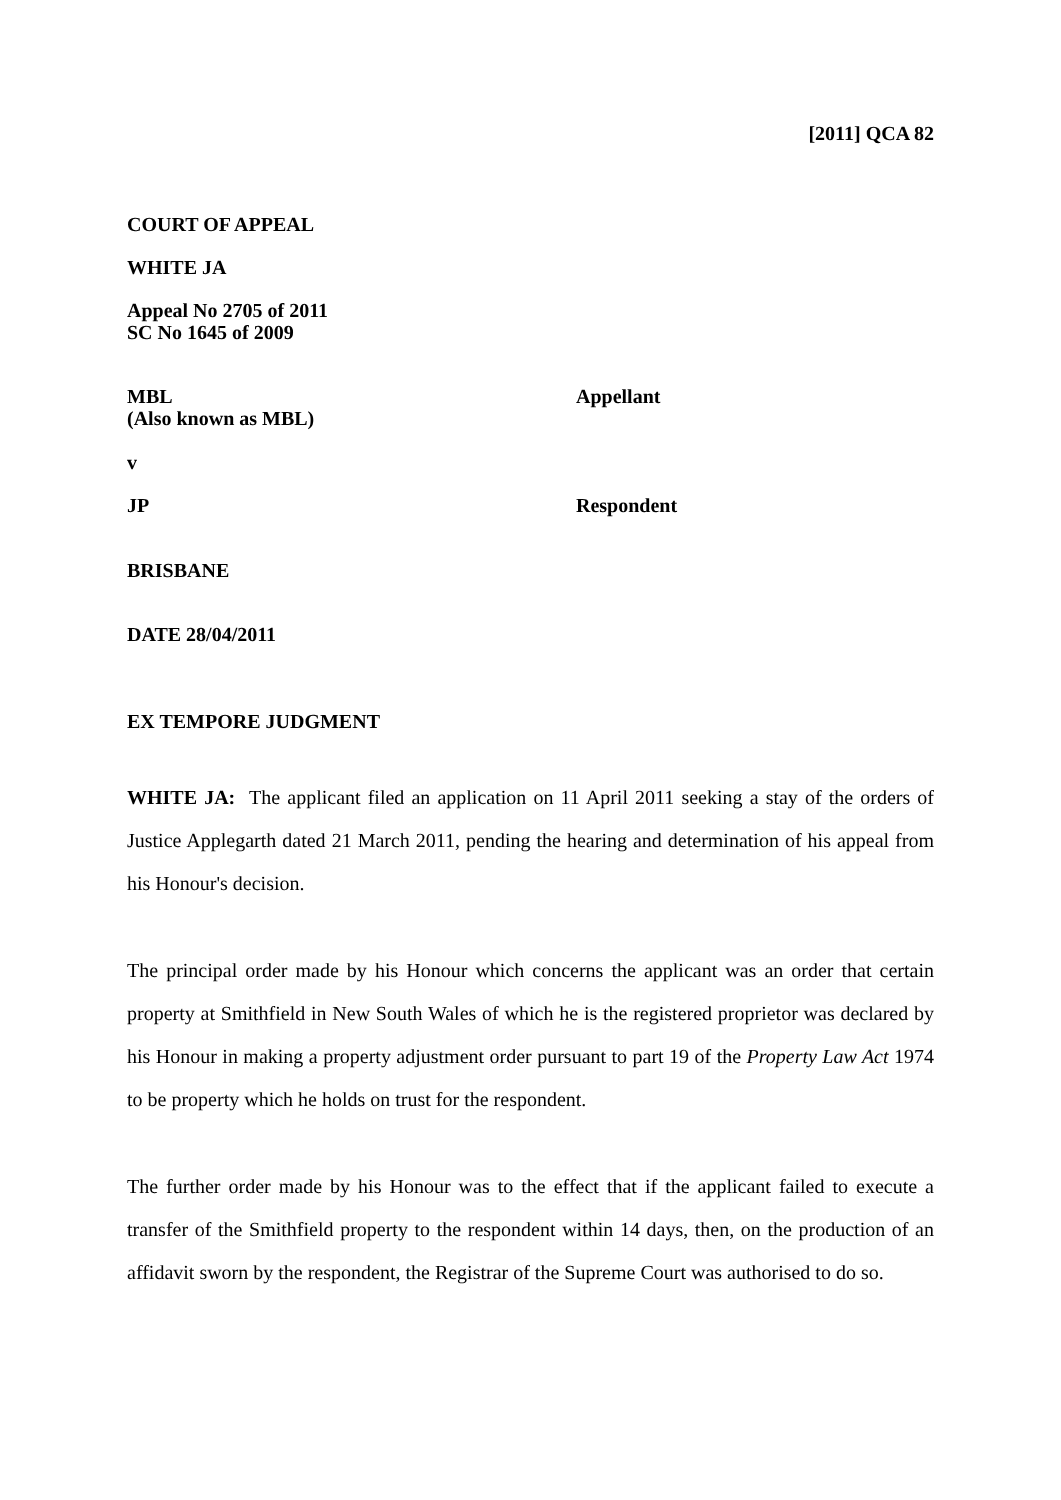[2011] QCA 82
COURT OF APPEAL
WHITE JA
Appeal No 2705 of 2011
SC No 1645 of 2009
MBL
(Also known as MBL)
Appellant
v
JP Respondent
BRISBANE
DATE 28/04/2011
EX TEMPORE JUDGMENT
WHITE JA: The applicant filed an application on 11 April 2011 seeking a stay of the orders of Justice Applegarth dated 21 March 2011, pending the hearing and determination of his appeal from his Honour's decision.
The principal order made by his Honour which concerns the applicant was an order that certain property at Smithfield in New South Wales of which he is the registered proprietor was declared by his Honour in making a property adjustment order pursuant to part 19 of the Property Law Act 1974 to be property which he holds on trust for the respondent.
The further order made by his Honour was to the effect that if the applicant failed to execute a transfer of the Smithfield property to the respondent within 14 days, then, on the production of an affidavit sworn by the respondent, the Registrar of the Supreme Court was authorised to do so.